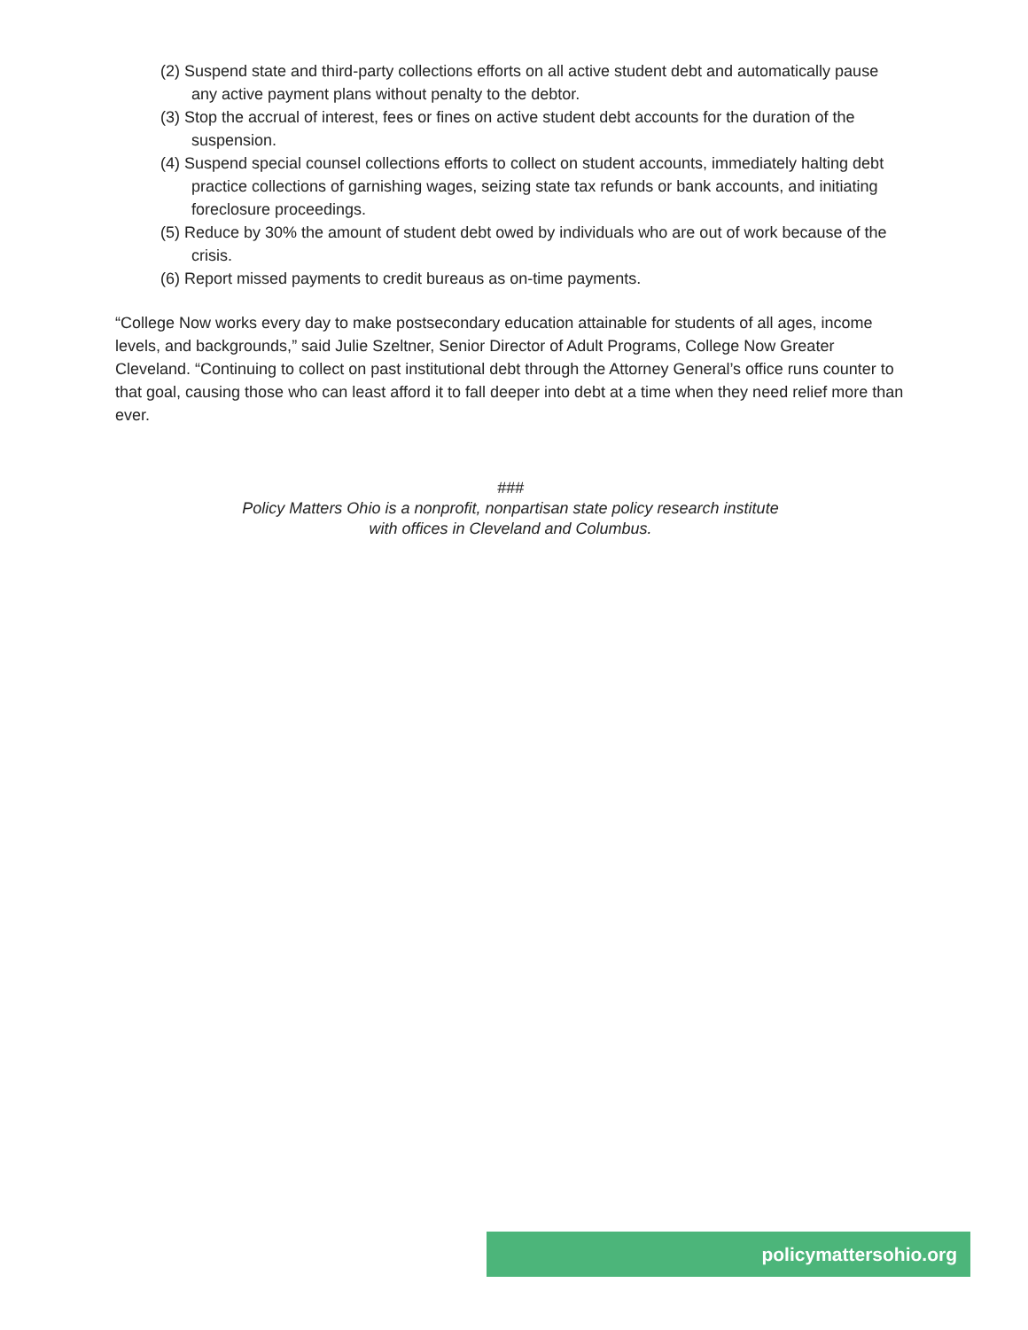(2) Suspend state and third-party collections efforts on all active student debt and automatically pause any active payment plans without penalty to the debtor.
(3) Stop the accrual of interest, fees or fines on active student debt accounts for the duration of the suspension.
(4) Suspend special counsel collections efforts to collect on student accounts, immediately halting debt practice collections of garnishing wages, seizing state tax refunds or bank accounts, and initiating foreclosure proceedings.
(5) Reduce by 30% the amount of student debt owed by individuals who are out of work because of the crisis.
(6) Report missed payments to credit bureaus as on-time payments.
“College Now works every day to make postsecondary education attainable for students of all ages, income levels, and backgrounds,” said Julie Szeltner, Senior Director of Adult Programs, College Now Greater Cleveland. “Continuing to collect on past institutional debt through the Attorney General’s office runs counter to that goal, causing those who can least afford it to fall deeper into debt at a time when they need relief more than ever.
###
Policy Matters Ohio is a nonprofit, nonpartisan state policy research institute
with offices in Cleveland and Columbus.
policymattersohio.org